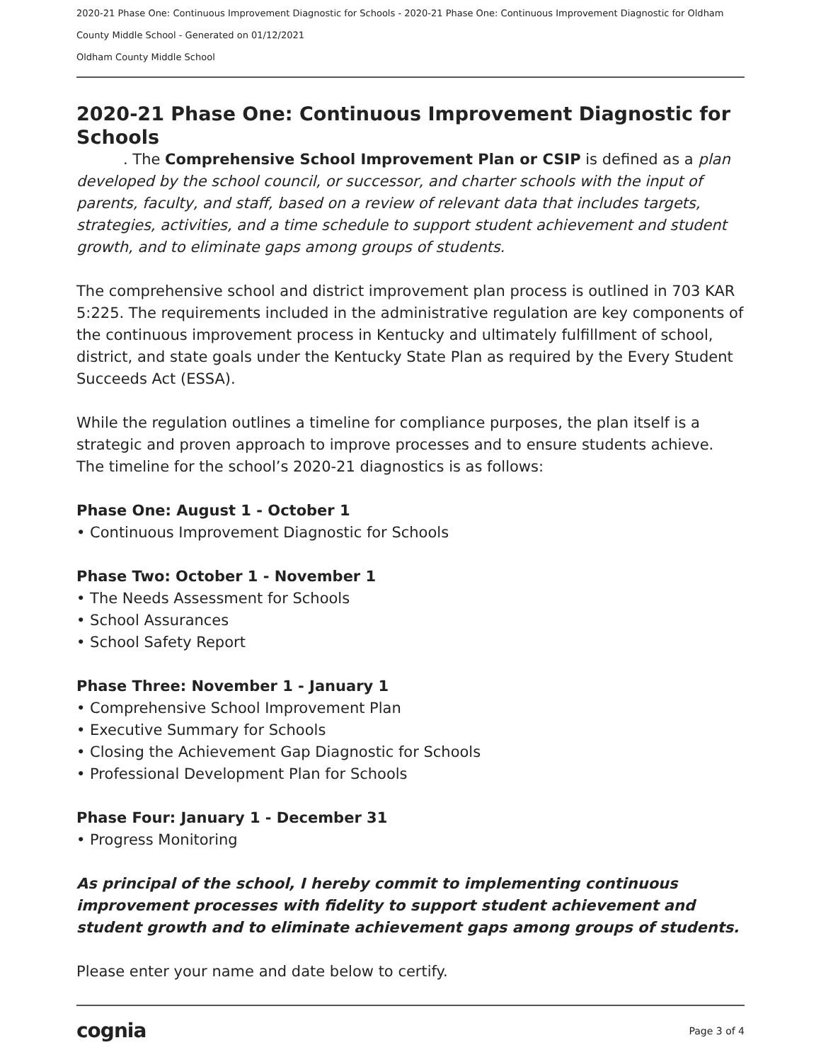2020-21 Phase One: Continuous Improvement Diagnostic for Schools - 2020-21 Phase One: Continuous Improvement Diagnostic for Oldham County Middle School - Generated on 01/12/2021
Oldham County Middle School
2020-21 Phase One: Continuous Improvement Diagnostic for Schools
. The Comprehensive School Improvement Plan or CSIP is defined as a plan developed by the school council, or successor, and charter schools with the input of parents, faculty, and staff, based on a review of relevant data that includes targets, strategies, activities, and a time schedule to support student achievement and student growth, and to eliminate gaps among groups of students.
The comprehensive school and district improvement plan process is outlined in 703 KAR 5:225. The requirements included in the administrative regulation are key components of the continuous improvement process in Kentucky and ultimately fulfillment of school, district, and state goals under the Kentucky State Plan as required by the Every Student Succeeds Act (ESSA).
While the regulation outlines a timeline for compliance purposes, the plan itself is a strategic and proven approach to improve processes and to ensure students achieve. The timeline for the school’s 2020-21 diagnostics is as follows:
Phase One: August 1 - October 1
• Continuous Improvement Diagnostic for Schools
Phase Two: October 1 - November 1
• The Needs Assessment for Schools
• School Assurances
• School Safety Report
Phase Three: November 1 - January 1
• Comprehensive School Improvement Plan
• Executive Summary for Schools
• Closing the Achievement Gap Diagnostic for Schools
• Professional Development Plan for Schools
Phase Four: January 1 - December 31
• Progress Monitoring
As principal of the school, I hereby commit to implementing continuous improvement processes with fidelity to support student achievement and student growth and to eliminate achievement gaps among groups of students.
Please enter your name and date below to certify.
cognia Page 3 of 4